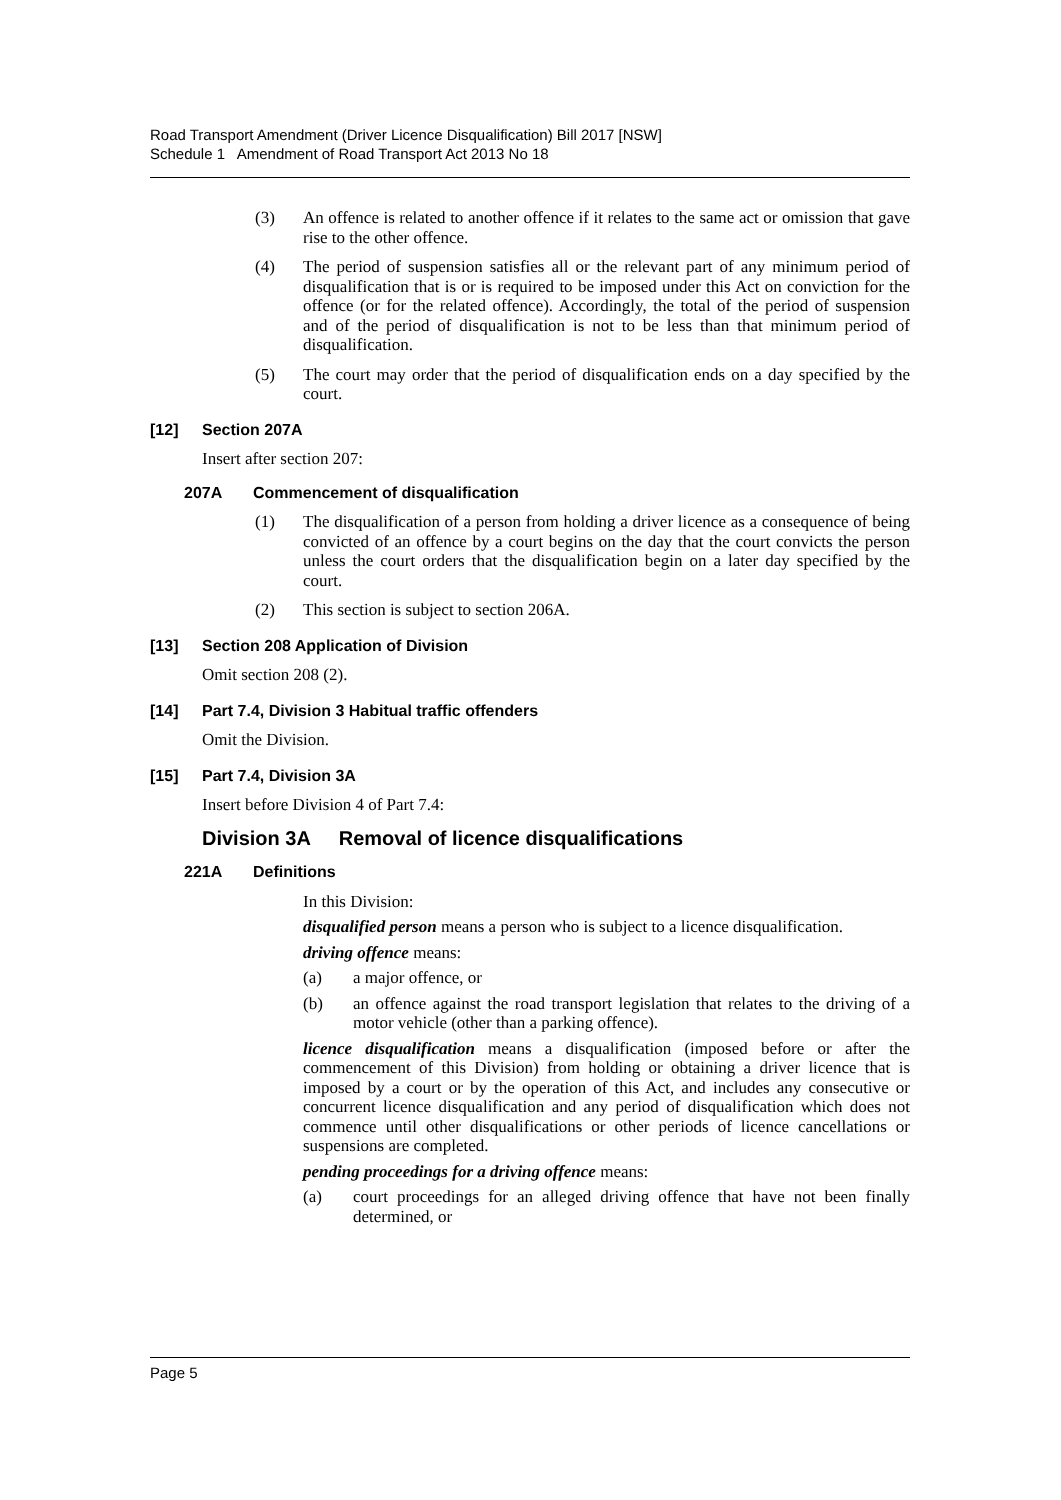Road Transport Amendment (Driver Licence Disqualification) Bill 2017 [NSW]
Schedule 1 Amendment of Road Transport Act 2013 No 18
(3) An offence is related to another offence if it relates to the same act or omission that gave rise to the other offence.
(4) The period of suspension satisfies all or the relevant part of any minimum period of disqualification that is or is required to be imposed under this Act on conviction for the offence (or for the related offence). Accordingly, the total of the period of suspension and of the period of disqualification is not to be less than that minimum period of disqualification.
(5) The court may order that the period of disqualification ends on a day specified by the court.
[12] Section 207A
Insert after section 207:
207A Commencement of disqualification
(1) The disqualification of a person from holding a driver licence as a consequence of being convicted of an offence by a court begins on the day that the court convicts the person unless the court orders that the disqualification begin on a later day specified by the court.
(2) This section is subject to section 206A.
[13] Section 208 Application of Division
Omit section 208 (2).
[14] Part 7.4, Division 3 Habitual traffic offenders
Omit the Division.
[15] Part 7.4, Division 3A
Insert before Division 4 of Part 7.4:
Division 3A Removal of licence disqualifications
221A Definitions
In this Division:
disqualified person means a person who is subject to a licence disqualification.
driving offence means:
(a) a major offence, or
(b) an offence against the road transport legislation that relates to the driving of a motor vehicle (other than a parking offence).
licence disqualification means a disqualification (imposed before or after the commencement of this Division) from holding or obtaining a driver licence that is imposed by a court or by the operation of this Act, and includes any consecutive or concurrent licence disqualification and any period of disqualification which does not commence until other disqualifications or other periods of licence cancellations or suspensions are completed.
pending proceedings for a driving offence means:
(a) court proceedings for an alleged driving offence that have not been finally determined, or
Page 5